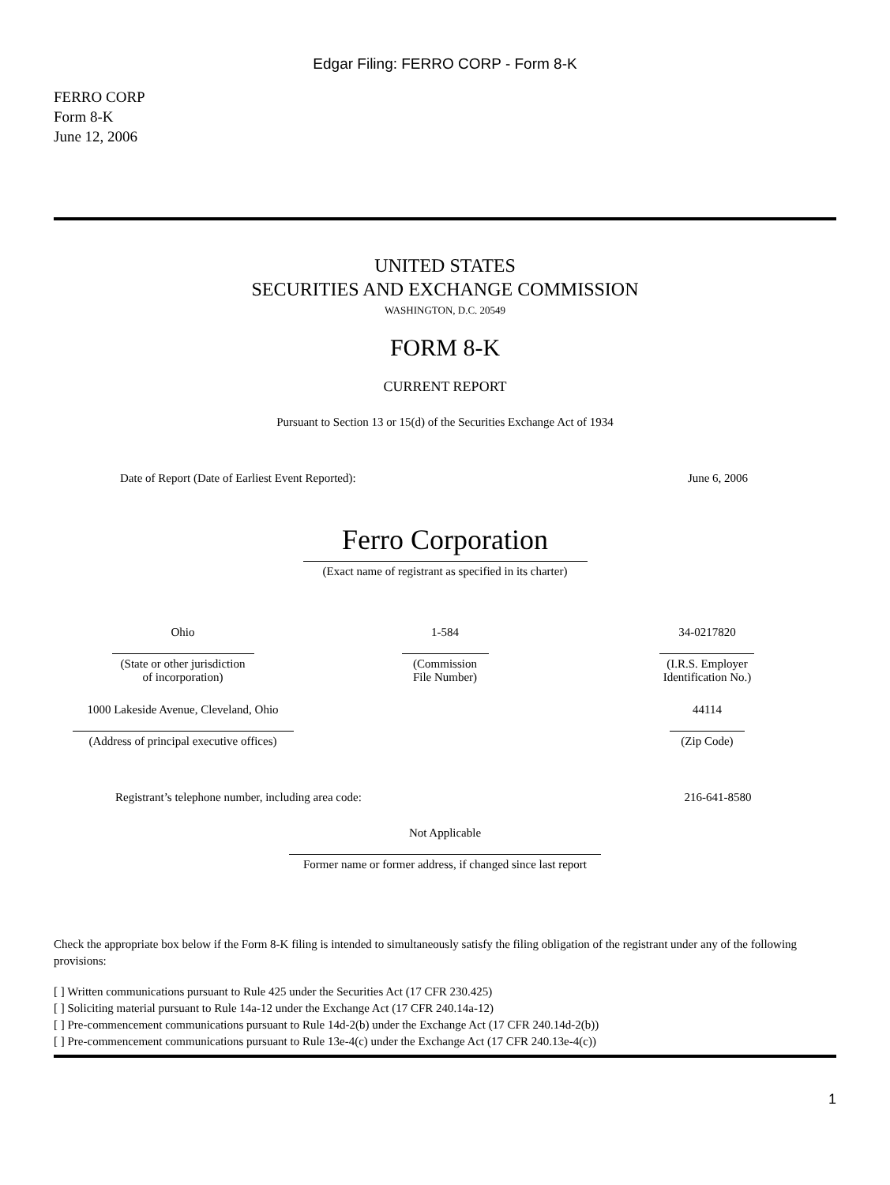Edgar Filing: FERRO CORP - Form 8-K
FERRO CORP
Form 8-K
June 12, 2006
UNITED STATES
SECURITIES AND EXCHANGE COMMISSION
WASHINGTON, D.C. 20549
FORM 8-K
CURRENT REPORT
Pursuant to Section 13 or 15(d) of the Securities Exchange Act of 1934
| Date of Report (Date of Earliest Event Reported): | June 6, 2006 |
Ferro Corporation
(Exact name of registrant as specified in its charter)
| Ohio | 1-584 | 34-0217820 |
| (State or other jurisdiction of incorporation) | (Commission File Number) | (I.R.S. Employer Identification No.) |
| 1000 Lakeside Avenue, Cleveland, Ohio | | 44114 |
| (Address of principal executive offices) | | (Zip Code) |
| Registrant’s telephone number, including area code: | 216-641-8580 |
Not Applicable
Former name or former address, if changed since last report
Check the appropriate box below if the Form 8-K filing is intended to simultaneously satisfy the filing obligation of the registrant under any of the following provisions:
[ ] Written communications pursuant to Rule 425 under the Securities Act (17 CFR 230.425)
[ ] Soliciting material pursuant to Rule 14a-12 under the Exchange Act (17 CFR 240.14a-12)
[ ] Pre-commencement communications pursuant to Rule 14d-2(b) under the Exchange Act (17 CFR 240.14d-2(b))
[ ] Pre-commencement communications pursuant to Rule 13e-4(c) under the Exchange Act (17 CFR 240.13e-4(c))
1